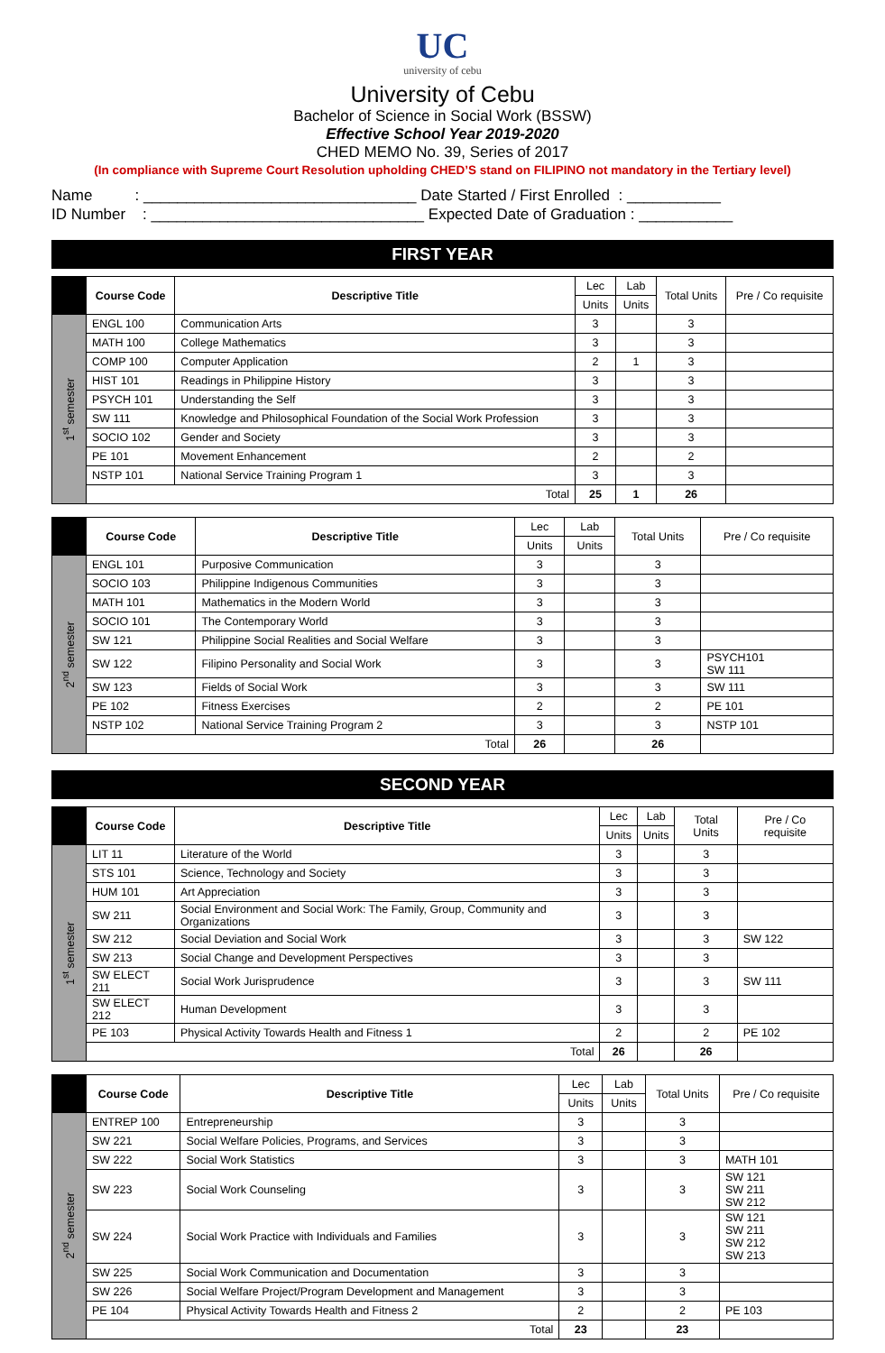UC
university of cebu
University of Cebu
Bachelor of Science in Social Work (BSSW)
Effective School Year 2019-2020
CHED MEMO No. 39, Series of 2017
(In compliance with Supreme Court Resolution upholding CHED’S stand on FILIPINO not mandatory in the Tertiary level)
Name : ________________________________
Date Started / First Enrolled : ___________
ID Number : ________________________________
Expected Date of Graduation : ___________
FIRST YEAR
| | Course Code | Descriptive Title | Lec | Lab | Total Units | Pre / Co requisite |
| --- | --- | --- | --- | --- | --- | --- |
| | | | Units | Units | | |
| 1<sup>st</sup> semester | ENGL 100 | Communication Arts | 3 | | 3 | |
| | MATH 100 | College Mathematics | 3 | | 3 | |
| | COMP 100 | Computer Application | 2 | 1 | 3 | |
| | HIST 101 | Readings in Philippine History | 3 | | 3 | |
| | PSYCH 101 | Understanding the Self | 3 | | 3 | |
| | SW 111 | Knowledge and Philosophical Foundation of the Social Work Profession | 3 | | 3 | |
| | SOCIO 102 | Gender and Society | 3 | | 3 | |
| | PE 101 | Movement Enhancement | 2 | | 2 | |
| | NSTP 101 | National Service Training Program 1 | 3 | | 3 | |
| | Total | | 25 | 1 | 26 | |
| | Course Code | Descriptive Title | Lec | Lab | Total Units | Pre / Co requisite |
| --- | --- | --- | --- | --- | --- | --- |
| | | | Units | Units | | |
| 2<sup>nd</sup> semester | ENGL 101 | Purposive Communication | 3 | | 3 | |
| | SOCIO 103 | Philippine Indigenous Communities | 3 | | 3 | |
| | MATH 101 | Mathematics in the Modern World | 3 | | 3 | |
| | SOCIO 101 | The Contemporary World | 3 | | 3 | |
| | SW 121 | Philippine Social Realities and Social Welfare | 3 | | 3 | |
| | SW 122 | Filipino Personality and Social Work | 3 | | 3 | PSYCH101 SW 111 |
| | SW 123 | Fields of Social Work | 3 | | 3 | SW 111 |
| | PE 102 | Fitness Exercises | 2 | | 2 | PE 101 |
| | NSTP 102 | National Service Training Program 2 | 3 | | 3 | NSTP 101 |
| | Total | | 26 | | 26 | |
SECOND YEAR
| | Course Code | Descriptive Title | Lec | Lab | Total Units | Pre / Co requisite |
| --- | --- | --- | --- | --- | --- | --- |
| | | | Units | Units | | |
| 1<sup>st</sup> semester | LIT 11 | Literature of the World | 3 | | 3 | |
| | STS 101 | Science, Technology and Society | 3 | | 3 | |
| | HUM 101 | Art Appreciation | 3 | | 3 | |
| | SW 211 | Social Environment and Social Work: The Family, Group, Community and Organizations | 3 | | 3 | |
| | SW 212 | Social Deviation and Social Work | 3 | | 3 | SW 122 |
| | SW 213 | Social Change and Development Perspectives | 3 | | 3 | |
| | SW ELECT 211 | Social Work Jurisprudence | 3 | | 3 | SW 111 |
| | SW ELECT 212 | Human Development | 3 | | 3 | |
| | PE 103 | Physical Activity Towards Health and Fitness 1 | 2 | | 2 | PE 102 |
| | Total | | 26 | | 26 | |
| | Course Code | Descriptive Title | Lec | Lab | Total Units | Pre / Co requisite |
| --- | --- | --- | --- | --- | --- | --- |
| | | | Units | Units | | |
| 2<sup>nd</sup> semester | ENTREP 100 | Entrepreneurship | 3 | | 3 | |
| | SW 221 | Social Welfare Policies, Programs, and Services | 3 | | 3 | |
| | SW 222 | Social Work Statistics | 3 | | 3 | MATH 101 |
| | SW 223 | Social Work Counseling | 3 | | 3 | SW 121 SW 211 SW 212 |
| | SW 224 | Social Work Practice with Individuals and Families | 3 | | 3 | SW 121 SW 211 SW 212 SW 213 |
| | SW 225 | Social Work Communication and Documentation | 3 | | 3 | |
| | SW 226 | Social Welfare Project/Program Development and Management | 3 | | 3 | |
| | PE 104 | Physical Activity Towards Health and Fitness 2 | 2 | | 2 | PE 103 |
| | Total | | 23 | | 23 | |